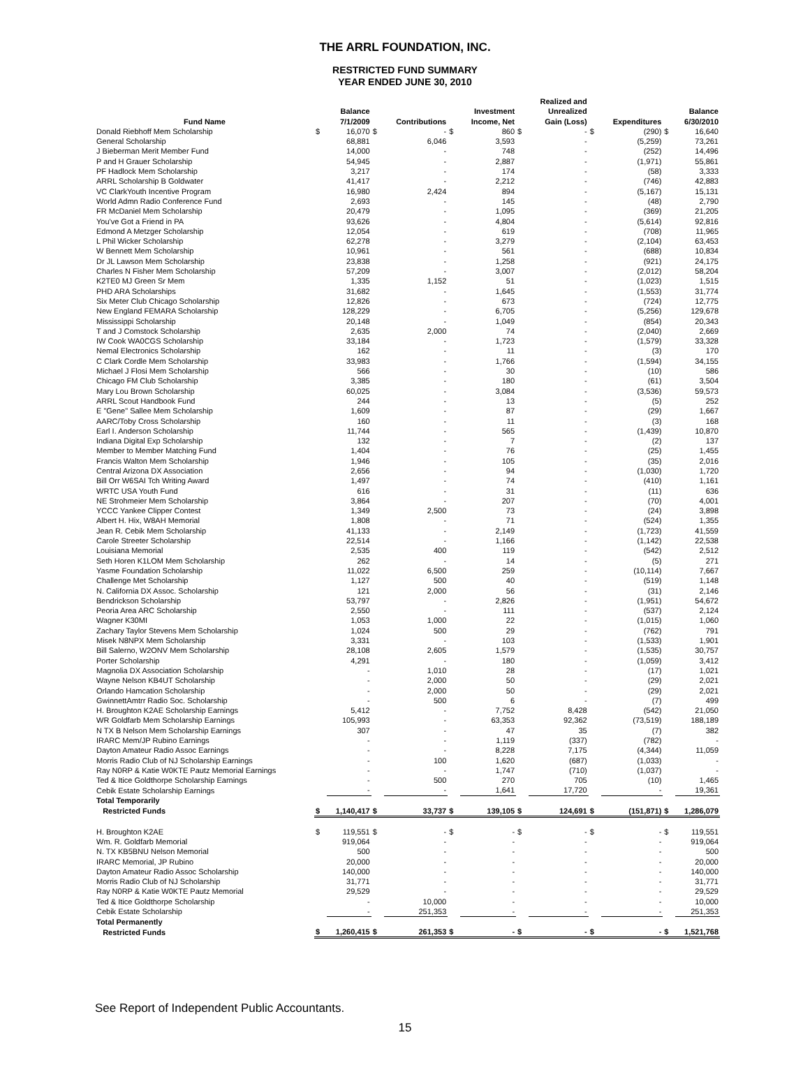THE ARRL FOUNDATION, INC.
RESTRICTED FUND SUMMARY
YEAR ENDED JUNE 30, 2010
| Fund Name | | Balance 7/1/2009 | | Contributions | | Investment Income, Net | | Realized and Unrealized Gain (Loss) | | Expenditures | | Balance 6/30/2010 |
| --- | --- | --- | --- | --- | --- | --- | --- | --- | --- | --- | --- | --- |
| Donald Riebhoff Mem Scholarship | $ | 16,070 | $ | - | $ | 860 | $ | - | $ | (290) | $ | 16,640 |
| General Scholarship | | 68,881 | | 6,046 | | 3,593 | | - | | (5,259) | | 73,261 |
| J Bieberman Merit Member Fund | | 14,000 | | - | | 748 | | - | | (252) | | 14,496 |
| P and H Grauer Scholarship | | 54,945 | | - | | 2,887 | | - | | (1,971) | | 55,861 |
| PF Hadlock Mem Scholarship | | 3,217 | | - | | 174 | | - | | (58) | | 3,333 |
| ARRL Scholarship B Goldwater | | 41,417 | | - | | 2,212 | | - | | (746) | | 42,883 |
| VC ClarkYouth Incentive Program | | 16,980 | | 2,424 | | 894 | | - | | (5,167) | | 15,131 |
| World Admn Radio Conference Fund | | 2,693 | | - | | 145 | | - | | (48) | | 2,790 |
| FR McDaniel Mem Scholarship | | 20,479 | | - | | 1,095 | | - | | (369) | | 21,205 |
| You've Got a Friend in PA | | 93,626 | | - | | 4,804 | | - | | (5,614) | | 92,816 |
| Edmond A Metzger Scholarship | | 12,054 | | - | | 619 | | - | | (708) | | 11,965 |
| L Phil Wicker Scholarship | | 62,278 | | - | | 3,279 | | - | | (2,104) | | 63,453 |
| W Bennett Mem Scholarship | | 10,961 | | - | | 561 | | - | | (688) | | 10,834 |
| Dr JL Lawson Mem Scholarship | | 23,838 | | - | | 1,258 | | - | | (921) | | 24,175 |
| Charles N Fisher Mem Scholarship | | 57,209 | | - | | 3,007 | | - | | (2,012) | | 58,204 |
| K2TE0 MJ Green Sr Mem | | 1,335 | | 1,152 | | 51 | | - | | (1,023) | | 1,515 |
| PHD ARA Scholarships | | 31,682 | | - | | 1,645 | | - | | (1,553) | | 31,774 |
| Six Meter Club Chicago Scholarship | | 12,826 | | - | | 673 | | - | | (724) | | 12,775 |
| New England FEMARA Scholarship | | 128,229 | | - | | 6,705 | | - | | (5,256) | | 129,678 |
| Mississippi Scholarship | | 20,148 | | - | | 1,049 | | - | | (854) | | 20,343 |
| T and J Comstock Scholarship | | 2,635 | | 2,000 | | 74 | | - | | (2,040) | | 2,669 |
| IW Cook WA0CGS Scholarship | | 33,184 | | - | | 1,723 | | - | | (1,579) | | 33,328 |
| Nemal Electronics Scholarship | | 162 | | - | | 11 | | - | | (3) | | 170 |
| C Clark Cordle Mem Scholarship | | 33,983 | | - | | 1,766 | | - | | (1,594) | | 34,155 |
| Michael J Flosi Mem Scholarship | | 566 | | - | | 30 | | - | | (10) | | 586 |
| Chicago FM Club Scholarship | | 3,385 | | - | | 180 | | - | | (61) | | 3,504 |
| Mary Lou Brown Scholarship | | 60,025 | | - | | 3,084 | | - | | (3,536) | | 59,573 |
| ARRL Scout Handbook Fund | | 244 | | - | | 13 | | - | | (5) | | 252 |
| E "Gene" Sallee Mem Scholarship | | 1,609 | | - | | 87 | | - | | (29) | | 1,667 |
| AARC/Toby Cross Scholarship | | 160 | | - | | 11 | | - | | (3) | | 168 |
| Earl I. Anderson Scholarship | | 11,744 | | - | | 565 | | - | | (1,439) | | 10,870 |
| Indiana Digital Exp Scholarship | | 132 | | - | | 7 | | - | | (2) | | 137 |
| Member to Member Matching Fund | | 1,404 | | - | | 76 | | - | | (25) | | 1,455 |
| Francis Walton Mem Scholarship | | 1,946 | | - | | 105 | | - | | (35) | | 2,016 |
| Central Arizona DX Association | | 2,656 | | - | | 94 | | - | | (1,030) | | 1,720 |
| Bill Orr W6SAI Tch Writing Award | | 1,497 | | - | | 74 | | - | | (410) | | 1,161 |
| WRTC USA Youth Fund | | 616 | | - | | 31 | | - | | (11) | | 636 |
| NE Strohmeier Mem Scholarship | | 3,864 | | - | | 207 | | - | | (70) | | 4,001 |
| YCCC Yankee Clipper Contest | | 1,349 | | 2,500 | | 73 | | - | | (24) | | 3,898 |
| Albert H. Hix, W8AH Memorial | | 1,808 | | - | | 71 | | - | | (524) | | 1,355 |
| Jean R. Cebik Mem Scholarship | | 41,133 | | - | | 2,149 | | - | | (1,723) | | 41,559 |
| Carole Streeter Scholarship | | 22,514 | | - | | 1,166 | | - | | (1,142) | | 22,538 |
| Louisiana Memorial | | 2,535 | | 400 | | 119 | | - | | (542) | | 2,512 |
| Seth Horen K1LOM Mem Scholarship | | 262 | | - | | 14 | | - | | (5) | | 271 |
| Yasme Foundation Scholarship | | 11,022 | | 6,500 | | 259 | | - | | (10,114) | | 7,667 |
| Challenge Met Scholarship | | 1,127 | | 500 | | 40 | | - | | (519) | | 1,148 |
| N. California DX Assoc. Scholarship | | 121 | | 2,000 | | 56 | | - | | (31) | | 2,146 |
| Bendrickson Scholarship | | 53,797 | | - | | 2,826 | | - | | (1,951) | | 54,672 |
| Peoria Area ARC Scholarship | | 2,550 | | - | | 111 | | - | | (537) | | 2,124 |
| Wagner K30MI | | 1,053 | | 1,000 | | 22 | | - | | (1,015) | | 1,060 |
| Zachary Taylor Stevens Mem Scholarship | | 1,024 | | 500 | | 29 | | - | | (762) | | 791 |
| Misek N8NPX Mem Scholarship | | 3,331 | | - | | 103 | | - | | (1,533) | | 1,901 |
| Bill Salerno, W2ONV Mem Scholarship | | 28,108 | | 2,605 | | 1,579 | | - | | (1,535) | | 30,757 |
| Porter Scholarship | | 4,291 | | - | | 180 | | - | | (1,059) | | 3,412 |
| Magnolia DX Association Scholarship | | - | | 1,010 | | 28 | | - | | (17) | | 1,021 |
| Wayne Nelson KB4UT Scholarship | | - | | 2,000 | | 50 | | - | | (29) | | 2,021 |
| Orlando Hamcation Scholarship | | - | | 2,000 | | 50 | | - | | (29) | | 2,021 |
| GwinnettAmtrr Radio Soc. Scholarship | | - | | 500 | | 6 | | - | | (7) | | 499 |
| H. Broughton K2AE Scholarship Earnings | | 5,412 | | - | | 7,752 | | 8,428 | | (542) | | 21,050 |
| WR Goldfarb Mem Scholarship Earnings | | 105,993 | | - | | 63,353 | | 92,362 | | (73,519) | | 188,189 |
| N TX B Nelson Mem Scholarship Earnings | | 307 | | - | | 47 | | 35 | | (7) | | 382 |
| IRARC Mem/JP Rubino Earnings | | - | | - | | 1,119 | | (337) | | (782) | | - |
| Dayton Amateur Radio Assoc Earnings | | - | | - | | 8,228 | | 7,175 | | (4,344) | | 11,059 |
| Morris Radio Club of NJ Scholarship Earnings | | - | | 100 | | 1,620 | | (687) | | (1,033) | | - |
| Ray N0RP & Katie W0KTE Pautz Memorial Earnings | | - | | - | | 1,747 | | (710) | | (1,037) | | - |
| Ted & Itice Goldthorpe Scholarship Earnings | | - | | 500 | | 270 | | 705 | | (10) | | 1,465 |
| Cebik Estate Scholarship Earnings | | - | | - | | 1,641 | | 17,720 | | - | | 19,361 |
| Total Temporarily | | | | | | | | | | | | |
| Restricted Funds | $ | 1,140,417 | $ | 33,737 | $ | 139,105 | $ | 124,691 | $ | (151,871) | $ | 1,286,079 |
| H. Broughton K2AE | $ | 119,551 | $ | - | $ | - | $ | - | $ | - | $ | 119,551 |
| Wm. R. Goldfarb Memorial | | 919,064 | | - | | - | | - | | - | | 919,064 |
| N. TX KB5BNU Nelson Memorial | | 500 | | - | | - | | - | | - | | 500 |
| IRARC Memorial, JP Rubino | | 20,000 | | - | | - | | - | | - | | 20,000 |
| Dayton Amateur Radio Assoc Scholarship | | 140,000 | | - | | - | | - | | - | | 140,000 |
| Morris Radio Club of NJ Scholarship | | 31,771 | | - | | - | | - | | - | | 31,771 |
| Ray N0RP & Katie W0KTE Pautz Memorial | | 29,529 | | - | | - | | - | | - | | 29,529 |
| Ted & Itice Goldthorpe Scholarship | | - | | 10,000 | | - | | - | | - | | 10,000 |
| Cebik Estate Scholarship | | - | | 251,353 | | - | | - | | - | | 251,353 |
| Total Permanently | | | | | | | | | | | | |
| Restricted Funds | $ | 1,260,415 | $ | 261,353 | $ | - | $ | - | $ | - | $ | 1,521,768 |
See Report of Independent Public Accountants.
15